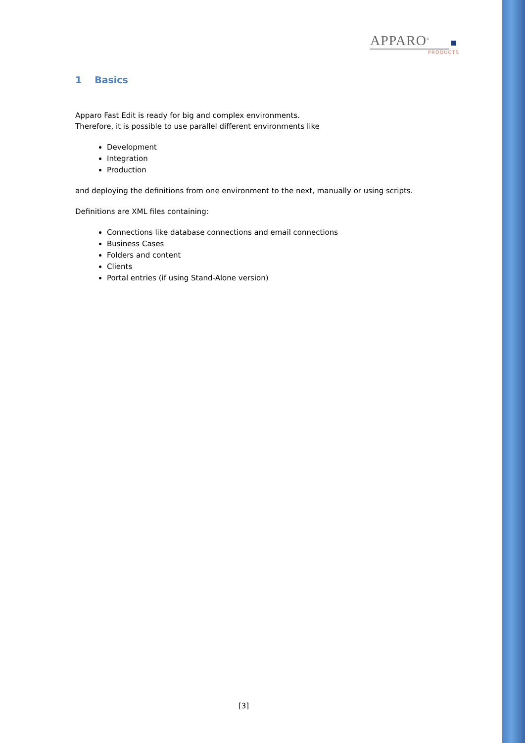APPARO<sup>®</sup>
PRODUCTS
1 Basics
Apparo Fast Edit is ready for big and complex environments.
Therefore, it is possible to use parallel different environments like
Development
Integration
Production
and deploying the definitions from one environment to the next, manually or using scripts.
Definitions are XML files containing:
Connections like database connections and email connections
Business Cases
Folders and content
Clients
Portal entries (if using Stand-Alone version)
[3]